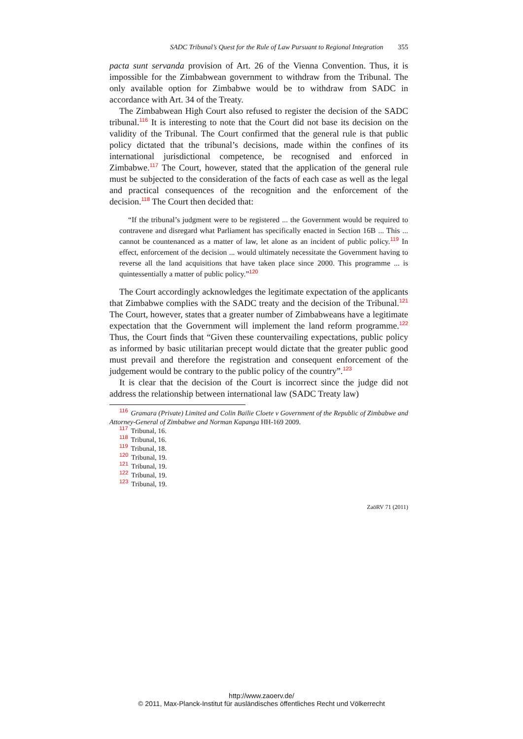SADC Tribunal’s Quest for the Rule of Law Pursuant to Regional Integration 355
pacta sunt servanda provision of Art. 26 of the Vienna Convention. Thus, it is impossible for the Zimbabwean government to withdraw from the Tribunal. The only available option for Zimbabwe would be to withdraw from SADC in accordance with Art. 34 of the Treaty.
The Zimbabwean High Court also refused to register the decision of the SADC tribunal.<sup>116</sup> It is interesting to note that the Court did not base its decision on the validity of the Tribunal. The Court confirmed that the general rule is that public policy dictated that the tribunal’s decisions, made within the confines of its international jurisdictional competence, be recognised and enforced in Zimbabwe.<sup>117</sup> The Court, however, stated that the application of the general rule must be subjected to the consideration of the facts of each case as well as the legal and practical consequences of the recognition and the enforcement of the decision.<sup>118</sup> The Court then decided that:
“If the tribunal’s judgment were to be registered ... the Government would be required to contravene and disregard what Parliament has specifically enacted in Section 16B ... This ... cannot be countenanced as a matter of law, let alone as an incident of public policy.<sup>119</sup> In effect, enforcement of the decision ... would ultimately necessitate the Government having to reverse all the land acquisitions that have taken place since 2000. This programme ... is quintessentially a matter of public policy.”<sup>120</sup>
The Court accordingly acknowledges the legitimate expectation of the applicants that Zimbabwe complies with the SADC treaty and the decision of the Tribunal.<sup>121</sup> The Court, however, states that a greater number of Zimbabweans have a legitimate expectation that the Government will implement the land reform programme.<sup>122</sup> Thus, the Court finds that “Given these countervailing expectations, public policy as informed by basic utilitarian precept would dictate that the greater public good must prevail and therefore the registration and consequent enforcement of the judgement would be contrary to the public policy of the country”.<sup>123</sup>
It is clear that the decision of the Court is incorrect since the judge did not address the relationship between international law (SADC Treaty law)
116 Gramara (Private) Limited and Colin Bailie Cloete v Government of the Republic of Zimbabwe and Attorney-General of Zimbabwe and Norman Kapanga HH-169 2009.
117 Tribunal, 16.
118 Tribunal, 16.
119 Tribunal, 18.
120 Tribunal, 19.
121 Tribunal, 19.
122 Tribunal, 19.
123 Tribunal, 19.
ZaöRV 71 (2011)
http://www.zaoerv.de/
© 2011, Max-Planck-Institut für ausländisches öffentliches Recht und Völkerrecht